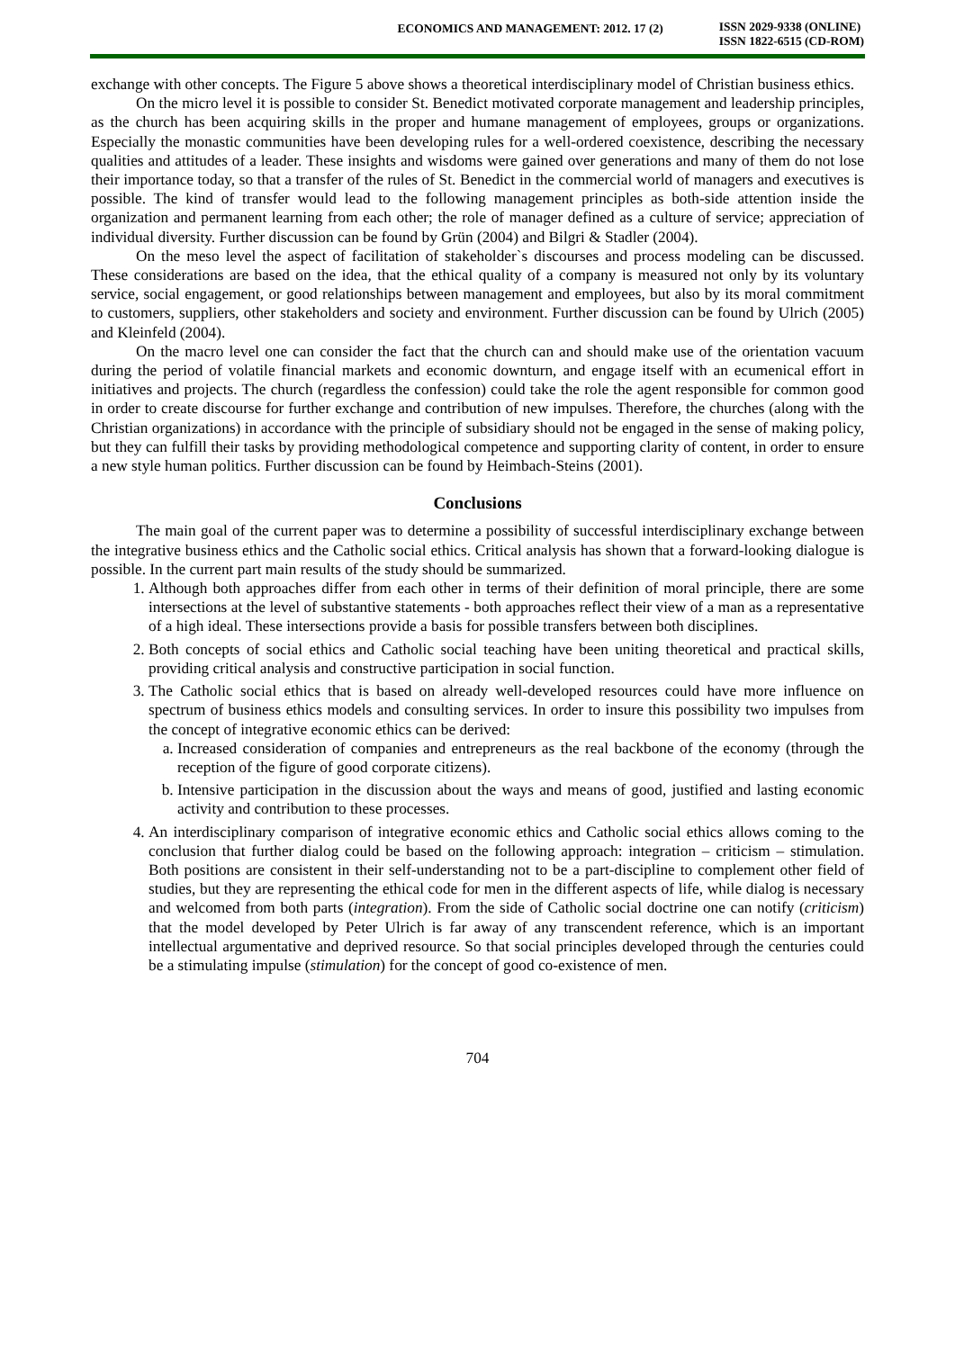ECONOMICS AND MANAGEMENT: 2012. 17 (2)
ISSN 2029-9338 (ONLINE)
ISSN 1822-6515 (CD-ROM)
exchange with other concepts. The Figure 5 above shows a theoretical interdisciplinary model of Christian business ethics.
On the micro level it is possible to consider St. Benedict motivated corporate management and leadership principles, as the church has been acquiring skills in the proper and humane management of employees, groups or organizations. Especially the monastic communities have been developing rules for a well-ordered coexistence, describing the necessary qualities and attitudes of a leader. These insights and wisdoms were gained over generations and many of them do not lose their importance today, so that a transfer of the rules of St. Benedict in the commercial world of managers and executives is possible. The kind of transfer would lead to the following management principles as both-side attention inside the organization and permanent learning from each other; the role of manager defined as a culture of service; appreciation of individual diversity. Further discussion can be found by Grün (2004) and Bilgri & Stadler (2004).
On the meso level the aspect of facilitation of stakeholder`s discourses and process modeling can be discussed. These considerations are based on the idea, that the ethical quality of a company is measured not only by its voluntary service, social engagement, or good relationships between management and employees, but also by its moral commitment to customers, suppliers, other stakeholders and society and environment. Further discussion can be found by Ulrich (2005) and Kleinfeld (2004).
On the macro level one can consider the fact that the church can and should make use of the orientation vacuum during the period of volatile financial markets and economic downturn, and engage itself with an ecumenical effort in initiatives and projects. The church (regardless the confession) could take the role the agent responsible for common good in order to create discourse for further exchange and contribution of new impulses. Therefore, the churches (along with the Christian organizations) in accordance with the principle of subsidiary should not be engaged in the sense of making policy, but they can fulfill their tasks by providing methodological competence and supporting clarity of content, in order to ensure a new style human politics. Further discussion can be found by Heimbach-Steins (2001).
Conclusions
The main goal of the current paper was to determine a possibility of successful interdisciplinary exchange between the integrative business ethics and the Catholic social ethics. Critical analysis has shown that a forward-looking dialogue is possible. In the current part main results of the study should be summarized.
1. Although both approaches differ from each other in terms of their definition of moral principle, there are some intersections at the level of substantive statements - both approaches reflect their view of a man as a representative of a high ideal. These intersections provide a basis for possible transfers between both disciplines.
2. Both concepts of social ethics and Catholic social teaching have been uniting theoretical and practical skills, providing critical analysis and constructive participation in social function.
3. The Catholic social ethics that is based on already well-developed resources could have more influence on spectrum of business ethics models and consulting services. In order to insure this possibility two impulses from the concept of integrative economic ethics can be derived:
a. Increased consideration of companies and entrepreneurs as the real backbone of the economy (through the reception of the figure of good corporate citizens).
b. Intensive participation in the discussion about the ways and means of good, justified and lasting economic activity and contribution to these processes.
4. An interdisciplinary comparison of integrative economic ethics and Catholic social ethics allows coming to the conclusion that further dialog could be based on the following approach: integration – criticism – stimulation. Both positions are consistent in their self-understanding not to be a part-discipline to complement other field of studies, but they are representing the ethical code for men in the different aspects of life, while dialog is necessary and welcomed from both parts (integration). From the side of Catholic social doctrine one can notify (criticism) that the model developed by Peter Ulrich is far away of any transcendent reference, which is an important intellectual argumentative and deprived resource. So that social principles developed through the centuries could be a stimulating impulse (stimulation) for the concept of good co-existence of men.
704